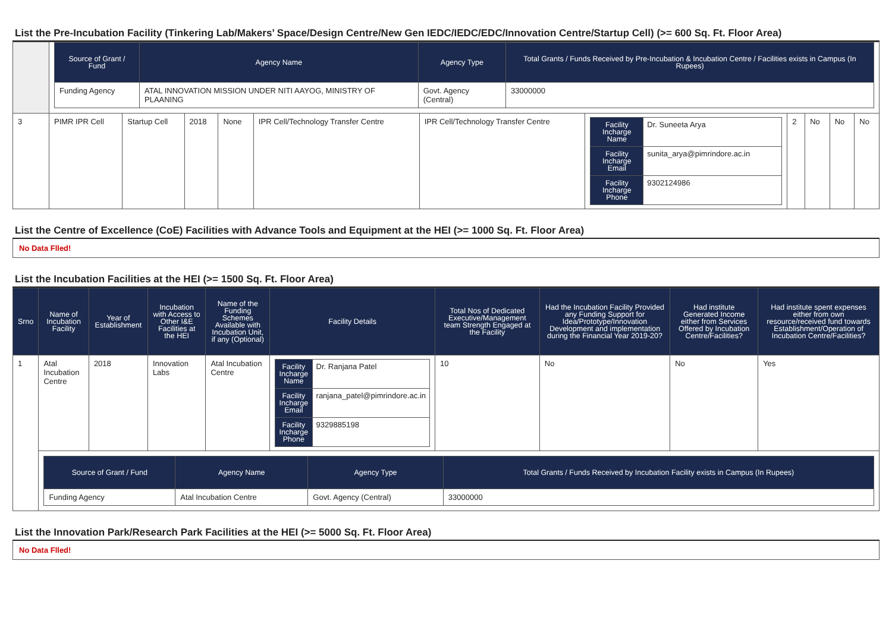List the Pre-Incubation Facility (Tinkering Lab/Makers’ Space/Design Centre/New Gen IEDC/IEDC/EDC/Innovation Centre/Startup Cell) (>= 600 Sq. Ft. Floor Area)
| | / Source of Grant / Fund / Agency Name / Agency Type / Total Grants / Funds Received by Pre-Incubation & Incubation Centre / Facilities exists in Campus (In Rupees) / / --- / --- / --- / --- / / Funding Agency / ATAL INNOVATION MISSION UNDER NITI AAYOG, MINISTRY OF PLAANING / Govt. Agency (Central) / 33000000 / | | | | | | | | | | |
| 3 | PIMR IPR Cell | Startup Cell | 2018 | None | IPR Cell/Technology Transfer Centre | IPR Cell/Technology Transfer Centre | / Facility Incharge Name / Dr. Suneeta Arya / / Facility Incharge Email / sunita_arya@pimrindore.ac.in / / Facility Incharge Phone / 9302124986 / | 2 | No | No | No |
List the Centre of Excellence (CoE) Facilities with Advance Tools and Equipment at the HEI (>= 1000 Sq. Ft. Floor Area)
No Data Flled!
List the Incubation Facilities at the HEI (>= 1500 Sq. Ft. Floor Area)
| Srno | Name of Incubation Facility | Year of Establishment | Incubation with Access to Other I&E Facilities at the HEI | Name of the Funding Schemes Available with Incubation Unit, if any (Optional) | Facility Details | Total Nos of Dedicated Executive/Management team Strength Engaged at the Facility | Had the Incubation Facility Provided any Funding Support for Idea/Prototype/Innovation Development and implementation during the Financial Year 2019-20? | Had institute Generated Income either from Services Offered by Incubation Centre/Facilities? | Had institute spent expenses either from own resource/received fund towards Establishment/Operation of Incubation Centre/Facilities? |
| --- | --- | --- | --- | --- | --- | --- | --- | --- | --- |
| 1 | Atal Incubation Centre | 2018 | Innovation Labs | Atal Incubation Centre | / Facility Incharge Name / Dr. Ranjana Patel / / Facility Incharge Email / ranjana_patel@pimrindore.ac.in / / Facility Incharge Phone / 9329885198 / | 10 | No | No | Yes |
| | / Source of Grant / Fund / Agency Name / Agency Type / Total Grants / Funds Received by Incubation Facility exists in Campus (In Rupees) / / --- / --- / --- / --- / / Funding Agency / Atal Incubation Centre / Govt. Agency (Central) / 33000000 / | | | | | | | | |
List the Innovation Park/Research Park Facilities at the HEI (>= 5000 Sq. Ft. Floor Area)
No Data Flled!